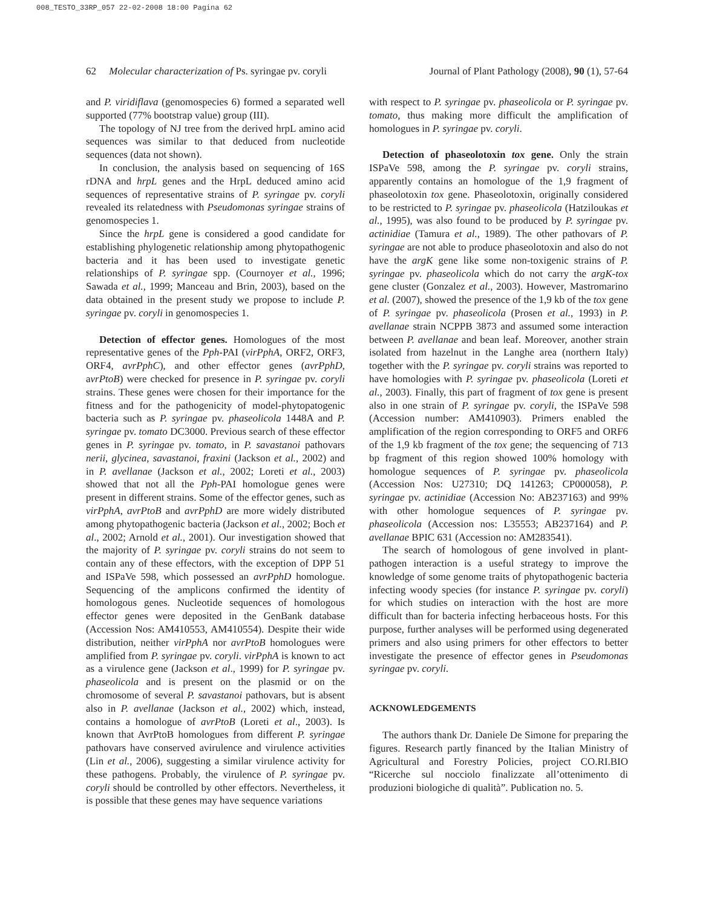008_TESTO_33RP_057 22-02-2008 18:00 Pagina 62
62 Molecular characterization of Ps. syringae pv. coryli Journal of Plant Pathology (2008), 90 (1), 57-64
and P. viridiflava (genomospecies 6) formed a separated well supported (77% bootstrap value) group (III).
The topology of NJ tree from the derived hrpL amino acid sequences was similar to that deduced from nucleotide sequences (data not shown).
In conclusion, the analysis based on sequencing of 16S rDNA and hrpL genes and the HrpL deduced amino acid sequences of representative strains of P. syringae pv. coryli revealed its relatedness with Pseudomonas syringae strains of genomospecies 1.
Since the hrpL gene is considered a good candidate for establishing phylogenetic relationship among phytopathogenic bacteria and it has been used to investigate genetic relationships of P. syringae spp. (Cournoyer et al., 1996; Sawada et al., 1999; Manceau and Brin, 2003), based on the data obtained in the present study we propose to include P. syringae pv. coryli in genomospecies 1.
Detection of effector genes. Homologues of the most representative genes of the Pph-PAI (virPphA, ORF2, ORF3, ORF4, avrPphC), and other effector genes (avrPphD, avrPtoB) were checked for presence in P. syringae pv. coryli strains. These genes were chosen for their importance for the fitness and for the pathogenicity of model-phytopatogenic bacteria such as P. syringae pv. phaseolicola 1448A and P. syringae pv. tomato DC3000. Previous search of these effector genes in P. syringae pv. tomato, in P. savastanoi pathovars nerii, glycinea, savastanoi, fraxini (Jackson et al., 2002) and in P. avellanae (Jackson et al., 2002; Loreti et al., 2003) showed that not all the Pph-PAI homologue genes were present in different strains. Some of the effector genes, such as virPphA, avrPtoB and avrPphD are more widely distributed among phytopathogenic bacteria (Jackson et al., 2002; Boch et al., 2002; Arnold et al., 2001). Our investigation showed that the majority of P. syringae pv. coryli strains do not seem to contain any of these effectors, with the exception of DPP 51 and ISPaVe 598, which possessed an avrPphD homologue. Sequencing of the amplicons confirmed the identity of homologous genes. Nucleotide sequences of homologous effector genes were deposited in the GenBank database (Accession Nos: AM410553, AM410554). Despite their wide distribution, neither virPphA nor avrPtoB homologues were amplified from P. syringae pv. coryli. virPphA is known to act as a virulence gene (Jackson et al., 1999) for P. syringae pv. phaseolicola and is present on the plasmid or on the chromosome of several P. savastanoi pathovars, but is absent also in P. avellanae (Jackson et al., 2002) which, instead, contains a homologue of avrPtoB (Loreti et al., 2003). Is known that AvrPtoB homologues from different P. syringae pathovars have conserved avirulence and virulence activities (Lin et al., 2006), suggesting a similar virulence activity for these pathogens. Probably, the virulence of P. syringae pv. coryli should be controlled by other effectors. Nevertheless, it is possible that these genes may have sequence variations
with respect to P. syringae pv. phaseolicola or P. syringae pv. tomato, thus making more difficult the amplification of homologues in P. syringae pv. coryli.
Detection of phaseolotoxin tox gene. Only the strain ISPaVe 598, among the P. syringae pv. coryli strains, apparently contains an homologue of the 1,9 fragment of phaseolotoxin tox gene. Phaseolotoxin, originally considered to be restricted to P. syringae pv. phaseolicola (Hatziloukas et al., 1995), was also found to be produced by P. syringae pv. actinidiae (Tamura et al., 1989). The other pathovars of P. syringae are not able to produce phaseolotoxin and also do not have the argK gene like some non-toxigenic strains of P. syringae pv. phaseolicola which do not carry the argK-tox gene cluster (Gonzalez et al., 2003). However, Mastromarino et al. (2007), showed the presence of the 1,9 kb of the tox gene of P. syringae pv. phaseolicola (Prosen et al., 1993) in P. avellanae strain NCPPB 3873 and assumed some interaction between P. avellanae and bean leaf. Moreover, another strain isolated from hazelnut in the Langhe area (northern Italy) together with the P. syringae pv. coryli strains was reported to have homologies with P. syringae pv. phaseolicola (Loreti et al., 2003). Finally, this part of fragment of tox gene is present also in one strain of P. syringae pv. coryli, the ISPaVe 598 (Accession number: AM410903). Primers enabled the amplification of the region corresponding to ORF5 and ORF6 of the 1,9 kb fragment of the tox gene; the sequencing of 713 bp fragment of this region showed 100% homology with homologue sequences of P. syringae pv. phaseolicola (Accession Nos: U27310; DQ 141263; CP000058), P. syringae pv. actinidiae (Accession No: AB237163) and 99% with other homologue sequences of P. syringae pv. phaseolicola (Accession nos: L35553; AB237164) and P. avellanae BPIC 631 (Accession no: AM283541).
The search of homologous of gene involved in plant-pathogen interaction is a useful strategy to improve the knowledge of some genome traits of phytopathogenic bacteria infecting woody species (for instance P. syringae pv. coryli) for which studies on interaction with the host are more difficult than for bacteria infecting herbaceous hosts. For this purpose, further analyses will be performed using degenerated primers and also using primers for other effectors to better investigate the presence of effector genes in Pseudomonas syringae pv. coryli.
ACKNOWLEDGEMENTS
The authors thank Dr. Daniele De Simone for preparing the figures. Research partly financed by the Italian Ministry of Agricultural and Forestry Policies, project CO.RI.BIO “Ricerche sul nocciolo finalizzate all’ottenimento di produzioni biologiche di qualità”. Publication no. 5.